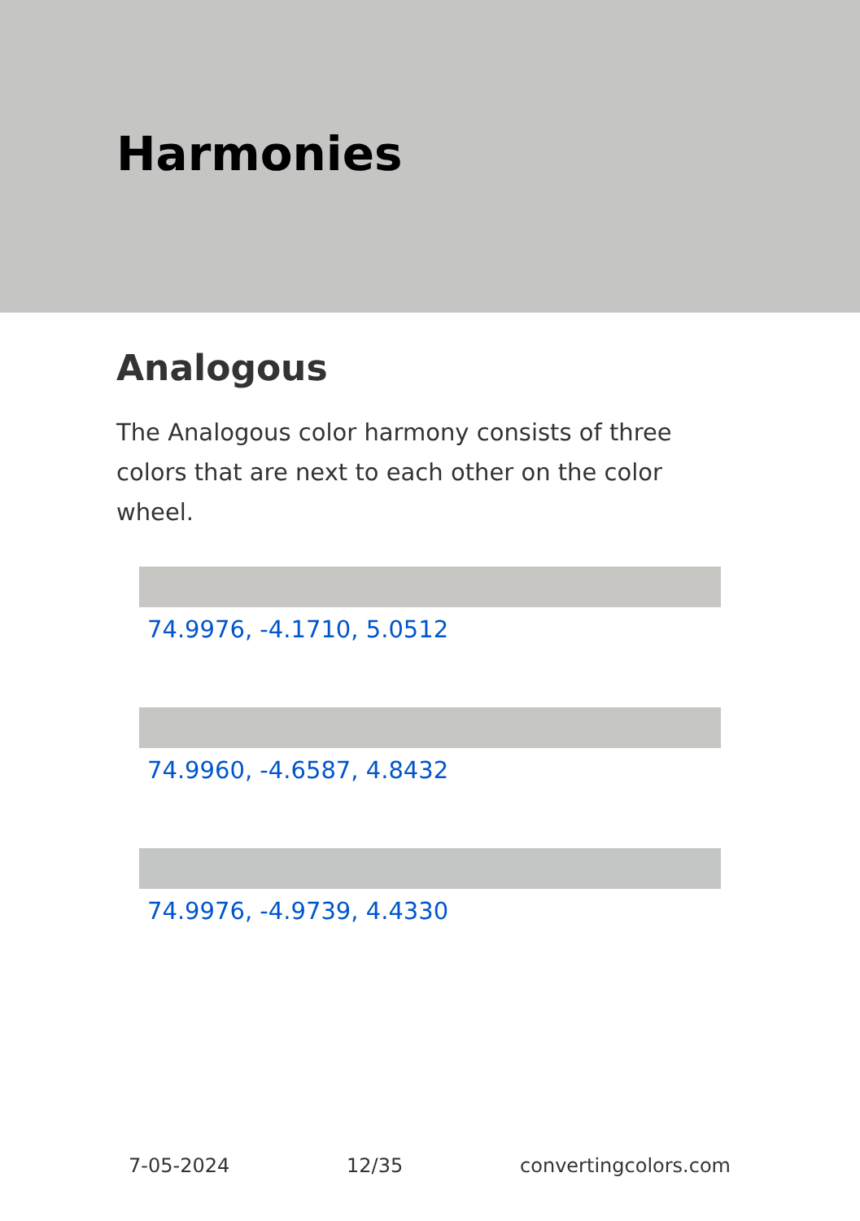Harmonies
Analogous
The Analogous color harmony consists of three colors that are next to each other on the color wheel.
74.9976, -4.1710, 5.0512
74.9960, -4.6587, 4.8432
74.9976, -4.9739, 4.4330
7-05-2024 12/35 convertingcolors.com